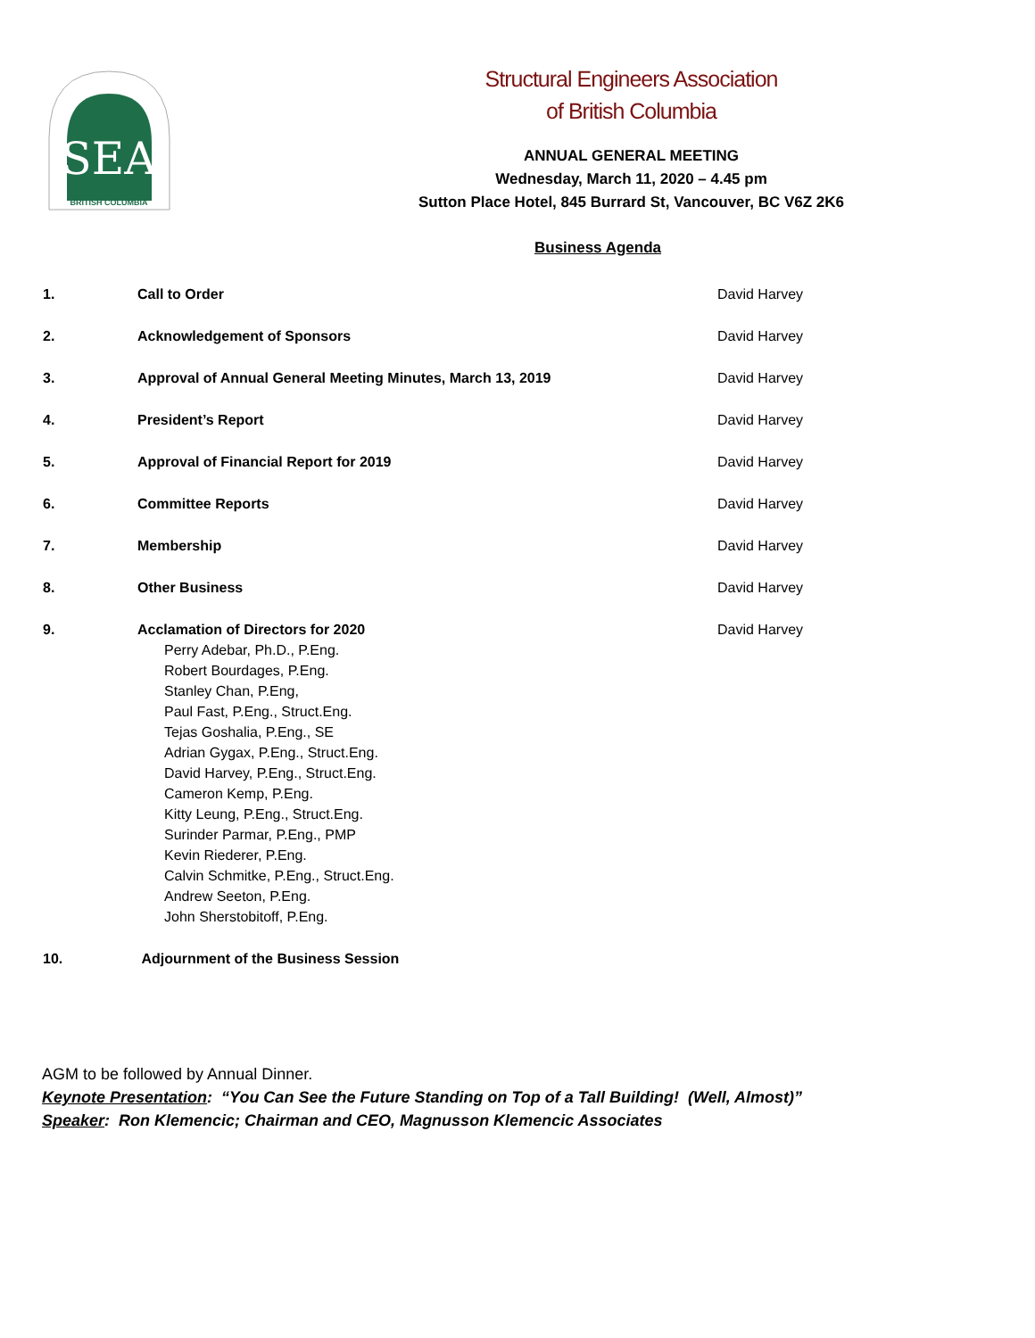SEA
BRITISH COLUMBIA
Structural Engineers Association
of British Columbia
ANNUAL GENERAL MEETING
Wednesday, March 11, 2020 – 4.45 pm
Sutton Place Hotel, 845 Burrard St, Vancouver, BC V6Z 2K6
Business Agenda
1. Call to Order David Harvey
2. Acknowledgement of Sponsors David Harvey
3. Approval of Annual General Meeting Minutes, March 13, 2019 David Harvey
4. President’s Report David Harvey
5. Approval of Financial Report for 2019 David Harvey
6. Committee Reports David Harvey
7. Membership David Harvey
8. Other Business David Harvey
9. Acclamation of Directors for 2020
Perry Adebar, Ph.D., P.Eng.
Robert Bourdages, P.Eng.
Stanley Chan, P.Eng,
Paul Fast, P.Eng., Struct.Eng.
Tejas Goshalia, P.Eng., SE
Adrian Gygax, P.Eng., Struct.Eng.
David Harvey, P.Eng., Struct.Eng.
Cameron Kemp, P.Eng.
Kitty Leung, P.Eng., Struct.Eng.
Surinder Parmar, P.Eng., PMP
Kevin Riederer, P.Eng.
Calvin Schmitke, P.Eng., Struct.Eng.
Andrew Seeton, P.Eng.
John Sherstobitoff, P.Eng.
David Harvey
10. Adjournment of the Business Session
AGM to be followed by Annual Dinner.
Keynote Presentation: “You Can See the Future Standing on Top of a Tall Building! (Well, Almost)”
Speaker: Ron Klemencic; Chairman and CEO, Magnusson Klemencic Associates